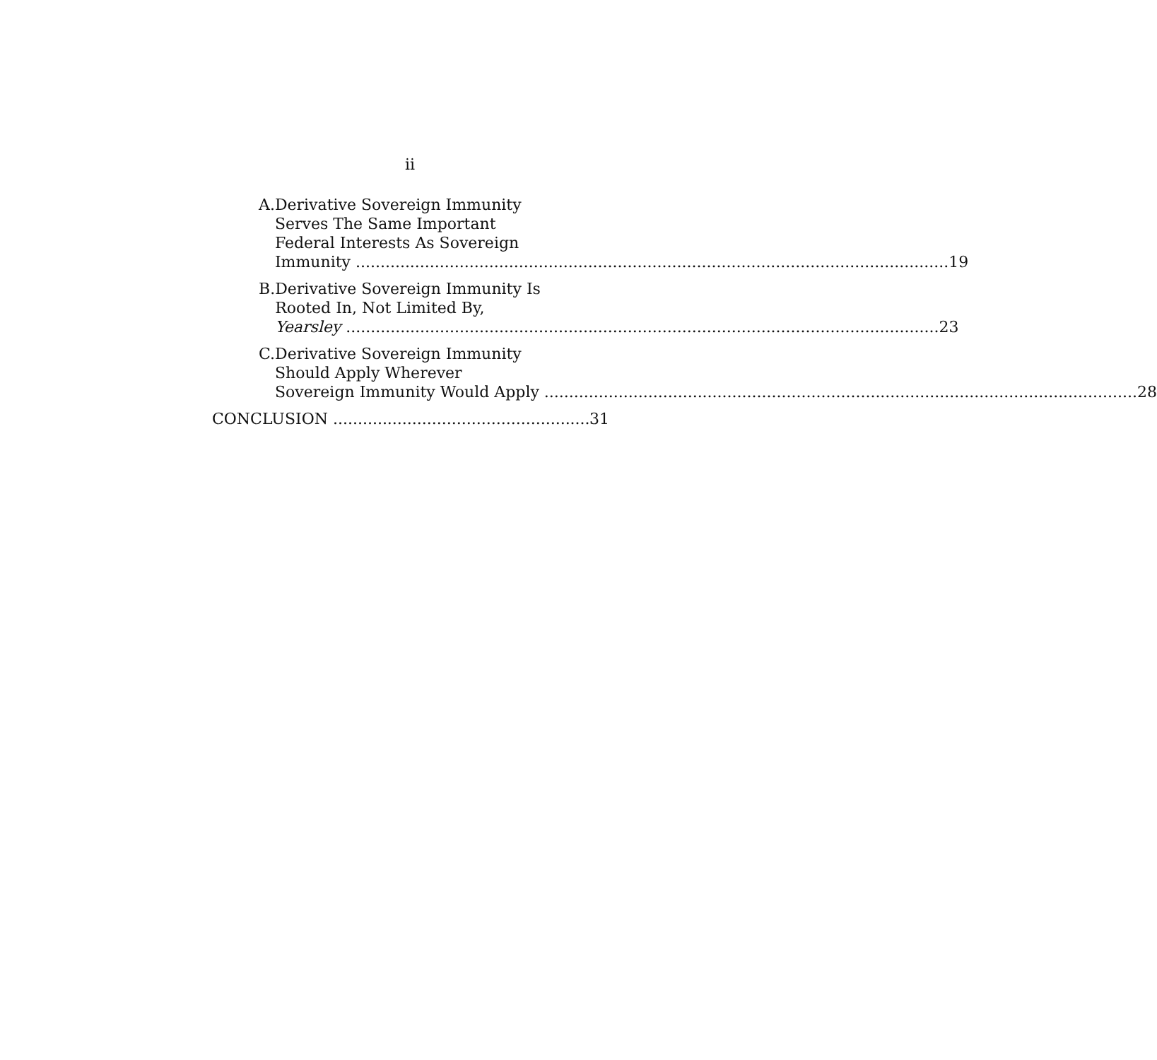ii
A. Derivative Sovereign Immunity
Serves The Same Important
Federal Interests As Sovereign
Immunity 19
B. Derivative Sovereign Immunity Is
Rooted In, Not Limited By,
Yearsley 23
C. Derivative Sovereign Immunity
Should Apply Wherever
Sovereign Immunity Would Apply 28
CONCLUSION 31